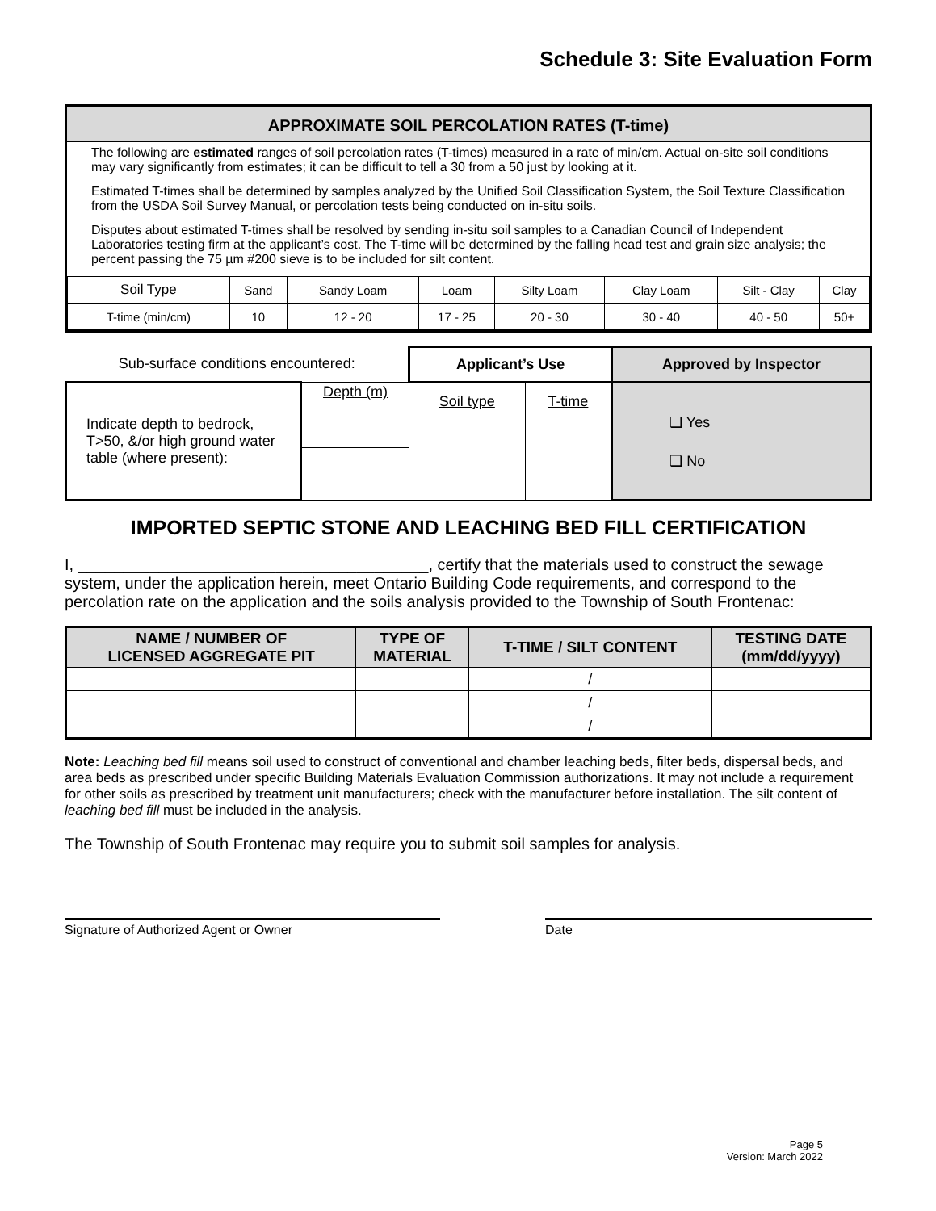Schedule 3: Site Evaluation Form
APPROXIMATE SOIL PERCOLATION RATES (T-time)
The following are estimated ranges of soil percolation rates (T-times) measured in a rate of min/cm. Actual on-site soil conditions may vary significantly from estimates; it can be difficult to tell a 30 from a 50 just by looking at it.
Estimated T-times shall be determined by samples analyzed by the Unified Soil Classification System, the Soil Texture Classification from the USDA Soil Survey Manual, or percolation tests being conducted on in-situ soils.
Disputes about estimated T-times shall be resolved by sending in-situ soil samples to a Canadian Council of Independent Laboratories testing firm at the applicant’s cost. The T-time will be determined by the falling head test and grain size analysis; the percent passing the 75 µm #200 sieve is to be included for silt content.
| Soil Type | Sand | Sandy Loam | Loam | Silty Loam | Clay Loam | Silt - Clay | Clay |
| T-time (min/cm) | 10 | 12 - 20 | 17 - 25 | 20 - 30 | 30 - 40 | 40 - 50 | 50+ |
| Sub-surface conditions encountered: | | Applicant’s Use | | Approved by Inspector |
| Indicate depth to bedrock, T>50, &/or high ground water table (where present): | Depth (m) | Soil type | T-time | ❑ Yes ❑ No |
IMPORTED SEPTIC STONE AND LEACHING BED FILL CERTIFICATION
I, _______________________________________, certify that the materials used to construct the sewage system, under the application herein, meet Ontario Building Code requirements, and correspond to the percolation rate on the application and the soils analysis provided to the Township of South Frontenac:
| NAME / NUMBER OF LICENSED AGGREGATE PIT | TYPE OF MATERIAL | T-TIME / SILT CONTENT | TESTING DATE (mm/dd/yyyy) |
| --- | --- | --- | --- |
| | | / | |
| | | / | |
| | | / | |
Note: Leaching bed fill means soil used to construct of conventional and chamber leaching beds, filter beds, dispersal beds, and area beds as prescribed under specific Building Materials Evaluation Commission authorizations. It may not include a requirement for other soils as prescribed by treatment unit manufacturers; check with the manufacturer before installation. The silt content of leaching bed fill must be included in the analysis.
The Township of South Frontenac may require you to submit soil samples for analysis.
Signature of Authorized Agent or Owner Date
Page 5
Version: March 2022